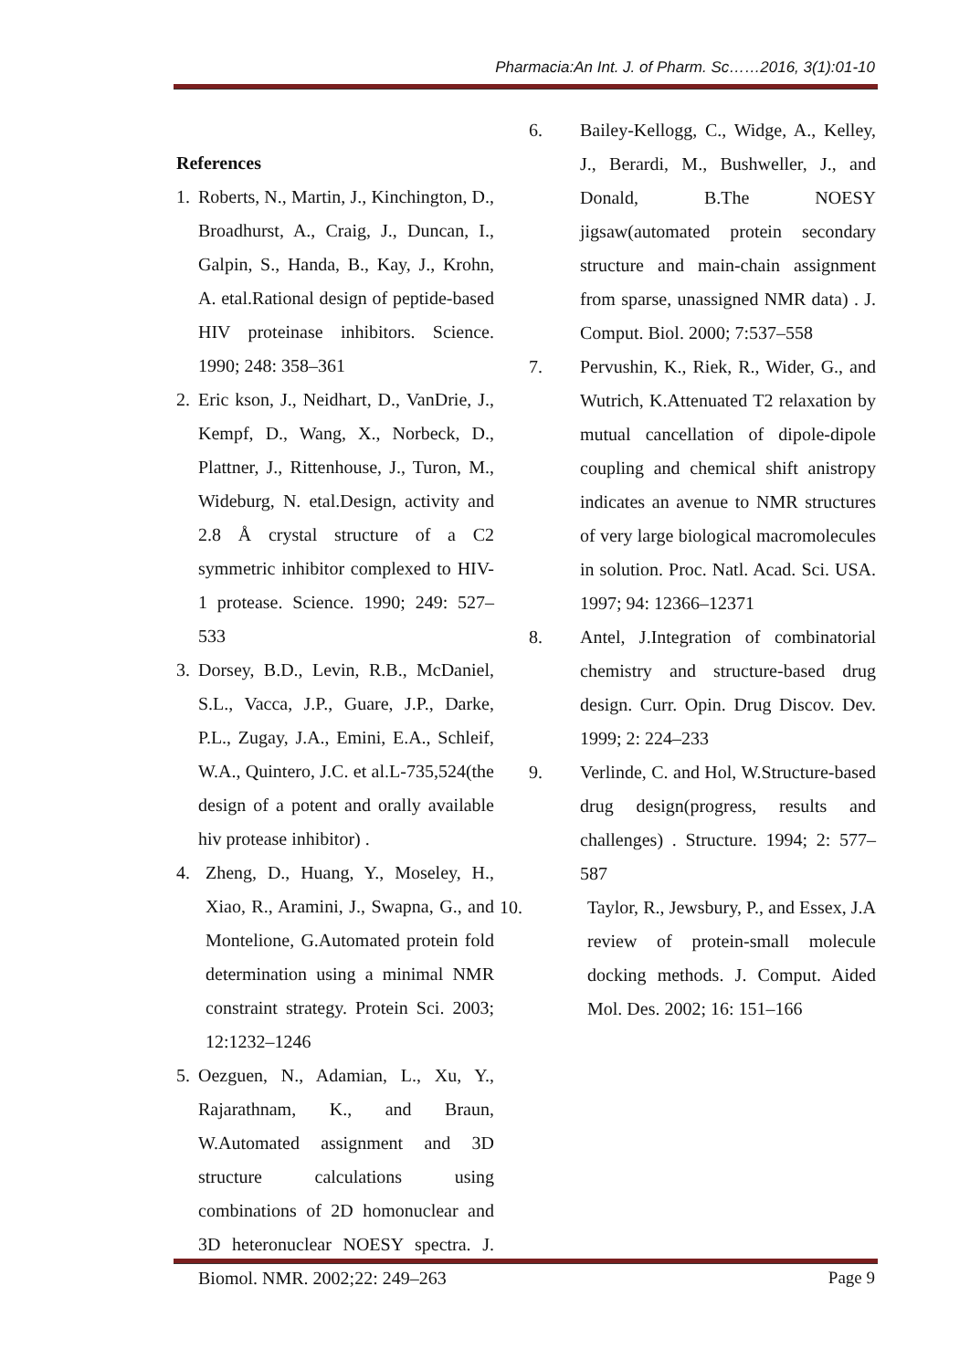Pharmacia:An Int. J. of Pharm. Sc……2016, 3(1):01-10
References
1. Roberts, N., Martin, J., Kinchington, D., Broadhurst, A., Craig, J., Duncan, I., Galpin, S., Handa, B., Kay, J., Krohn, A. etal.Rational design of peptide-based HIV proteinase inhibitors. Science. 1990; 248: 358–361
2. Eric kson, J., Neidhart, D., VanDrie, J., Kempf, D., Wang, X., Norbeck, D., Plattner, J., Rittenhouse, J., Turon, M., Wideburg, N. etal.Design, activity and 2.8 Å crystal structure of a C2 symmetric inhibitor complexed to HIV-1 protease. Science. 1990; 249: 527–533
3. Dorsey, B.D., Levin, R.B., McDaniel, S.L., Vacca, J.P., Guare, J.P., Darke, P.L., Zugay, J.A., Emini, E.A., Schleif, W.A., Quintero, J.C. et al.L-735,524(the design of a potent and orally available hiv protease inhibitor) .
4. Zheng, D., Huang, Y., Moseley, H., Xiao, R., Aramini, J., Swapna, G., and Montelione, G.Automated protein fold determination using a minimal NMR constraint strategy. Protein Sci. 2003; 12:1232–1246
5. Oezguen, N., Adamian, L., Xu, Y., Rajarathnam, K., and Braun, W.Automated assignment and 3D structure calculations using combinations of 2D homonuclear and 3D heteronuclear NOESY spectra. J. Biomol. NMR. 2002;22: 249–263
6. Bailey-Kellogg, C., Widge, A., Kelley, J., Berardi, M., Bushweller, J., and Donald, B.The NOESY jigsaw(automated protein secondary structure and main-chain assignment from sparse, unassigned NMR data) . J. Comput. Biol. 2000; 7:537–558
7. Pervushin, K., Riek, R., Wider, G., and Wutrich, K.Attenuated T2 relaxation by mutual cancellation of dipole-dipole coupling and chemical shift anistropy indicates an avenue to NMR structures of very large biological macromolecules in solution. Proc. Natl. Acad. Sci. USA. 1997; 94: 12366–12371
8. Antel, J.Integration of combinatorial chemistry and structure-based drug design. Curr. Opin. Drug Discov. Dev. 1999; 2: 224–233
9. Verlinde, C. and Hol, W.Structure-based drug design(progress, results and challenges) . Structure. 1994; 2: 577–587
10. Taylor, R., Jewsbury, P., and Essex, J.A review of protein-small molecule docking methods. J. Comput. Aided Mol. Des. 2002; 16: 151–166
Page 9